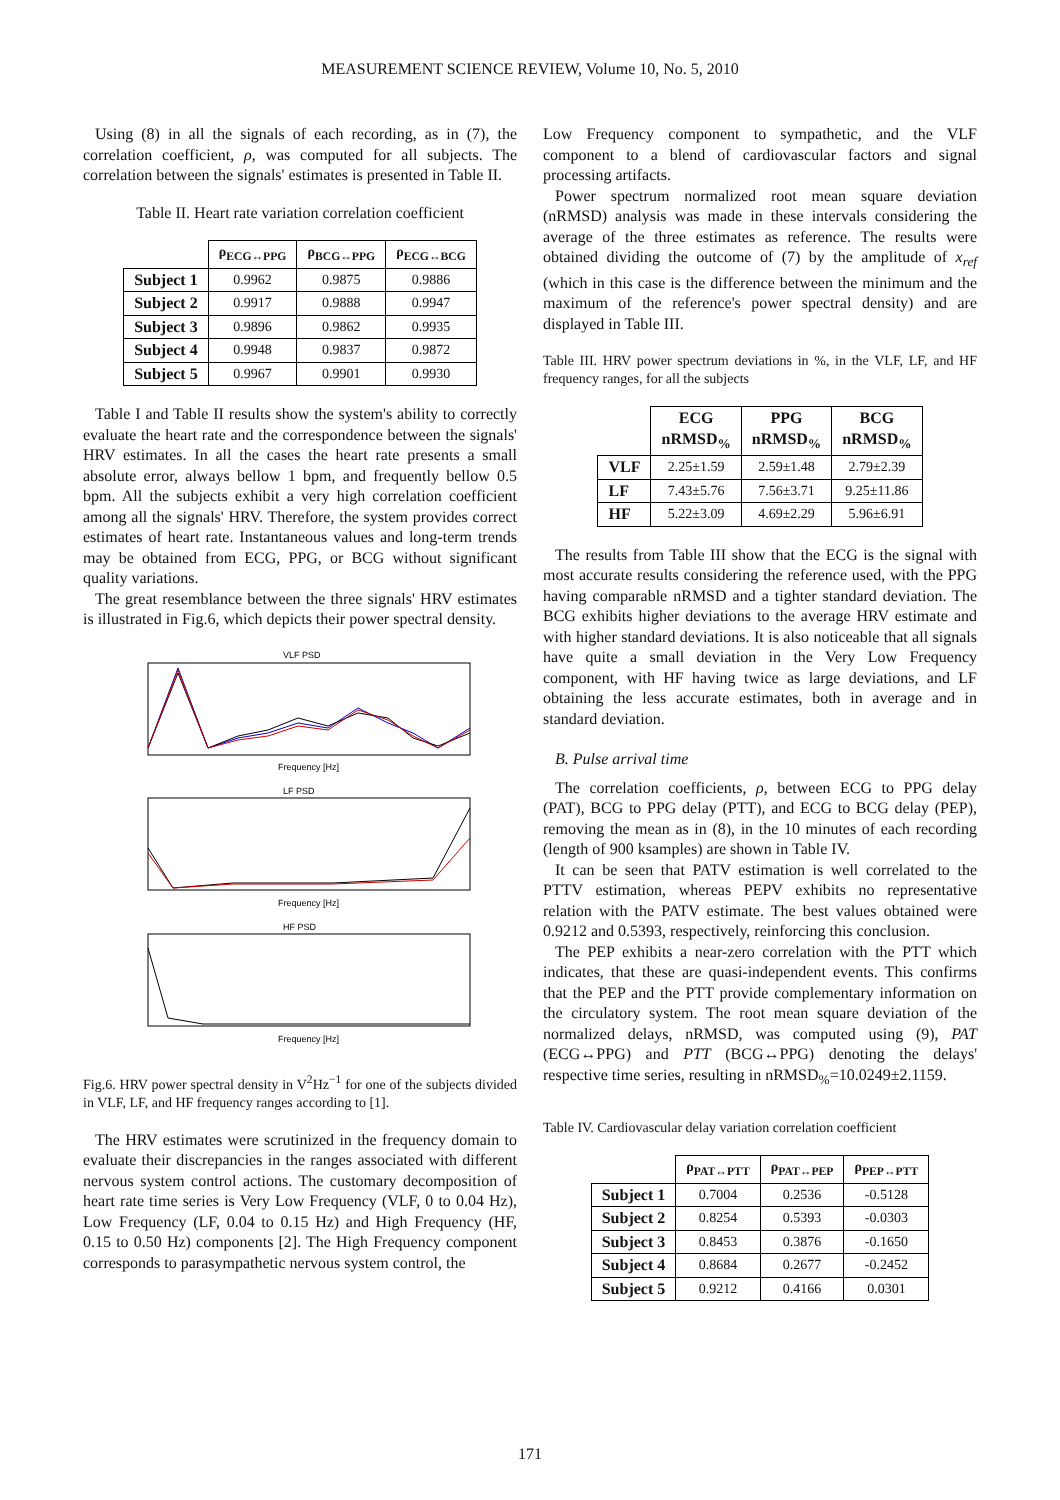MEASUREMENT SCIENCE REVIEW, Volume 10, No. 5, 2010
Using (8) in all the signals of each recording, as in (7), the correlation coefficient, ρ, was computed for all subjects. The correlation between the signals' estimates is presented in Table II.
Table II. Heart rate variation correlation coefficient
| | ρ<sub>ECG↔PPG</sub> | ρ<sub>BCG↔PPG</sub> | ρ<sub>ECG↔BCG</sub> |
| Subject 1 | 0.9962 | 0.9875 | 0.9886 |
| Subject 2 | 0.9917 | 0.9888 | 0.9947 |
| Subject 3 | 0.9896 | 0.9862 | 0.9935 |
| Subject 4 | 0.9948 | 0.9837 | 0.9872 |
| Subject 5 | 0.9967 | 0.9901 | 0.9930 |
Table I and Table II results show the system's ability to correctly evaluate the heart rate and the correspondence between the signals' HRV estimates. In all the cases the heart rate presents a small absolute error, always bellow 1 bpm, and frequently bellow 0.5 bpm. All the subjects exhibit a very high correlation coefficient among all the signals' HRV. Therefore, the system provides correct estimates of heart rate. Instantaneous values and long-term trends may be obtained from ECG, PPG, or BCG without significant quality variations.
The great resemblance between the three signals' HRV estimates is illustrated in Fig.6, which depicts their power spectral density.
VLF PSD
Frequency [Hz]
LF PSD
Frequency [Hz]
HF PSD
Frequency [Hz]
Fig.6. HRV power spectral density in V<sup>2</sup>Hz<sup>−1</sup> for one of the subjects divided in VLF, LF, and HF frequency ranges according to [1].
The HRV estimates were scrutinized in the frequency domain to evaluate their discrepancies in the ranges associated with different nervous system control actions. The customary decomposition of heart rate time series is Very Low Frequency (VLF, 0 to 0.04 Hz), Low Frequency (LF, 0.04 to 0.15 Hz) and High Frequency (HF, 0.15 to 0.50 Hz) components [2]. The High Frequency component corresponds to parasympathetic nervous system control, the
Low Frequency component to sympathetic, and the VLF component to a blend of cardiovascular factors and signal processing artifacts.
Power spectrum normalized root mean square deviation (nRMSD) analysis was made in these intervals considering the average of the three estimates as reference. The results were obtained dividing the outcome of (7) by the amplitude of x<sub>ref</sub> (which in this case is the difference between the minimum and the maximum of the reference's power spectral density) and are displayed in Table III.
Table III. HRV power spectrum deviations in %, in the VLF, LF, and HF frequency ranges, for all the subjects
| | ECG nRMSD<sub>%</sub> | PPG nRMSD<sub>%</sub> | BCG nRMSD<sub>%</sub> |
| VLF | 2.25±1.59 | 2.59±1.48 | 2.79±2.39 |
| LF | 7.43±5.76 | 7.56±3.71 | 9.25±11.86 |
| HF | 5.22±3.09 | 4.69±2.29 | 5.96±6.91 |
The results from Table III show that the ECG is the signal with most accurate results considering the reference used, with the PPG having comparable nRMSD and a tighter standard deviation. The BCG exhibits higher deviations to the average HRV estimate and with higher standard deviations. It is also noticeable that all signals have quite a small deviation in the Very Low Frequency component, with HF having twice as large deviations, and LF obtaining the less accurate estimates, both in average and in standard deviation.
B. Pulse arrival time
The correlation coefficients, ρ, between ECG to PPG delay (PAT), BCG to PPG delay (PTT), and ECG to BCG delay (PEP), removing the mean as in (8), in the 10 minutes of each recording (length of 900 ksamples) are shown in Table IV.
It can be seen that PATV estimation is well correlated to the PTTV estimation, whereas PEPV exhibits no representative relation with the PATV estimate. The best values obtained were 0.9212 and 0.5393, respectively, reinforcing this conclusion.
The PEP exhibits a near-zero correlation with the PTT which indicates, that these are quasi-independent events. This confirms that the PEP and the PTT provide complementary information on the circulatory system. The root mean square deviation of the normalized delays, nRMSD, was computed using (9), PAT (ECG↔PPG) and PTT (BCG↔PPG) denoting the delays' respective time series, resulting in nRMSD<sub>%</sub>=10.0249±2.1159.
Table IV. Cardiovascular delay variation correlation coefficient
| | ρ<sub>PAT↔PTT</sub> | ρ<sub>PAT↔PEP</sub> | ρ<sub>PEP↔PTT</sub> |
| Subject 1 | 0.7004 | 0.2536 | -0.5128 |
| Subject 2 | 0.8254 | 0.5393 | -0.0303 |
| Subject 3 | 0.8453 | 0.3876 | -0.1650 |
| Subject 4 | 0.8684 | 0.2677 | -0.2452 |
| Subject 5 | 0.9212 | 0.4166 | 0.0301 |
171